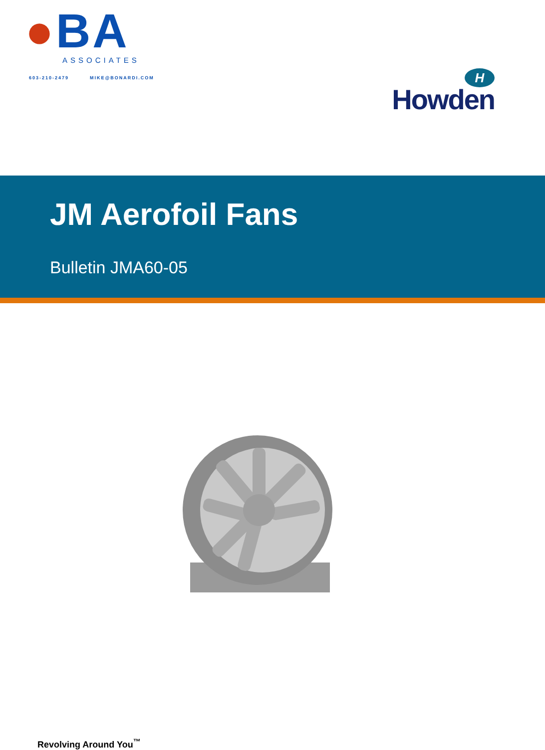●BA
ASSOCIATES
603-210-2479 MIKE@BONARDI.COM
H
Howden
JM Aerofoil Fans
Bulletin JMA60-05
Revolving Around You<sup>™</sup>